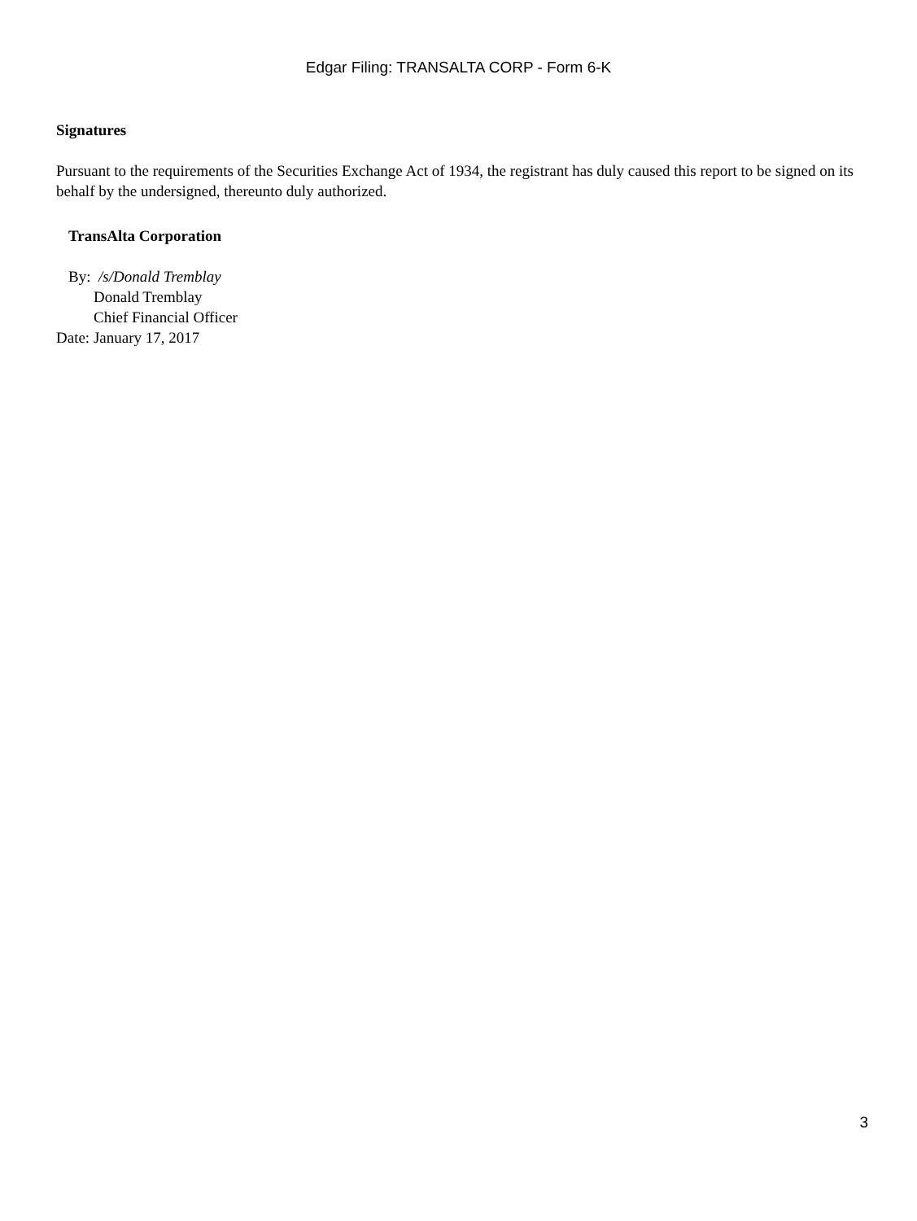Edgar Filing: TRANSALTA CORP - Form 6-K
Signatures
Pursuant to the requirements of the Securities Exchange Act of 1934, the registrant has duly caused this report to be signed on its behalf by the undersigned, thereunto duly authorized.
TransAlta Corporation
By: /s/Donald Tremblay
Donald Tremblay
Chief Financial Officer
Date: January 17, 2017
3